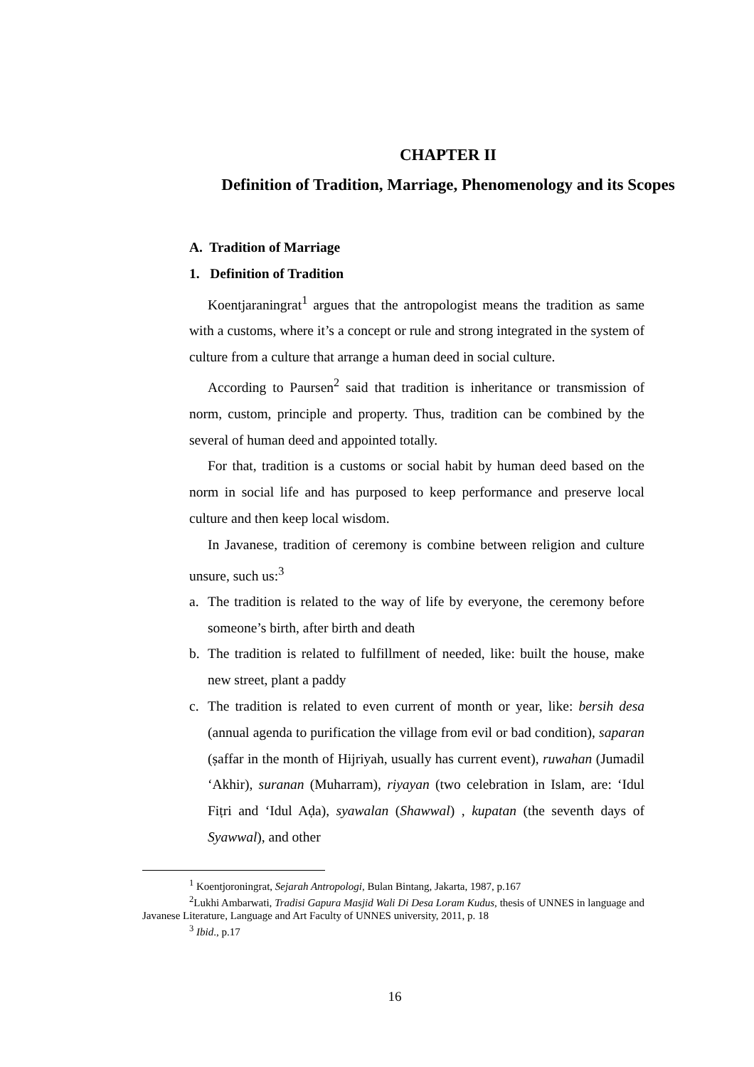CHAPTER II
Definition of Tradition, Marriage, Phenomenology and its Scopes
A. Tradition of Marriage
1. Definition of Tradition
Koentjaraningrat<sup>1</sup> argues that the antropologist means the tradition as same with a customs, where it’s a concept or rule and strong integrated in the system of culture from a culture that arrange a human deed in social culture.
According to Paursen<sup>2</sup> said that tradition is inheritance or transmission of norm, custom, principle and property. Thus, tradition can be combined by the several of human deed and appointed totally.
For that, tradition is a customs or social habit by human deed based on the norm in social life and has purposed to keep performance and preserve local culture and then keep local wisdom.
In Javanese, tradition of ceremony is combine between religion and culture unsure, such us:<sup>3</sup>
a. The tradition is related to the way of life by everyone, the ceremony before someone’s birth, after birth and death
b. The tradition is related to fulfillment of needed, like: built the house, make new street, plant a paddy
c. The tradition is related to even current of month or year, like: bersih desa (annual agenda to purification the village from evil or bad condition), saparan (ṣaffar in the month of Hijriyah, usually has current event), ruwahan (Jumadil ‘Akhir), suranan (Muharram), riyayan (two celebration in Islam, are: ‘Idul Fiṭri and ‘Idul Aḍa), syawalan (Shawwal) , kupatan (the seventh days of Syawwal), and other
<sup>1</sup> Koentjoroningrat, Sejarah Antropologi, Bulan Bintang, Jakarta, 1987, p.167
<sup>2</sup> Lukhi Ambarwati, Tradisi Gapura Masjid Wali Di Desa Loram Kudus, thesis of UNNES in language and Javanese Literature, Language and Art Faculty of UNNES university, 2011, p. 18
<sup>3</sup> Ibid., p.17
16